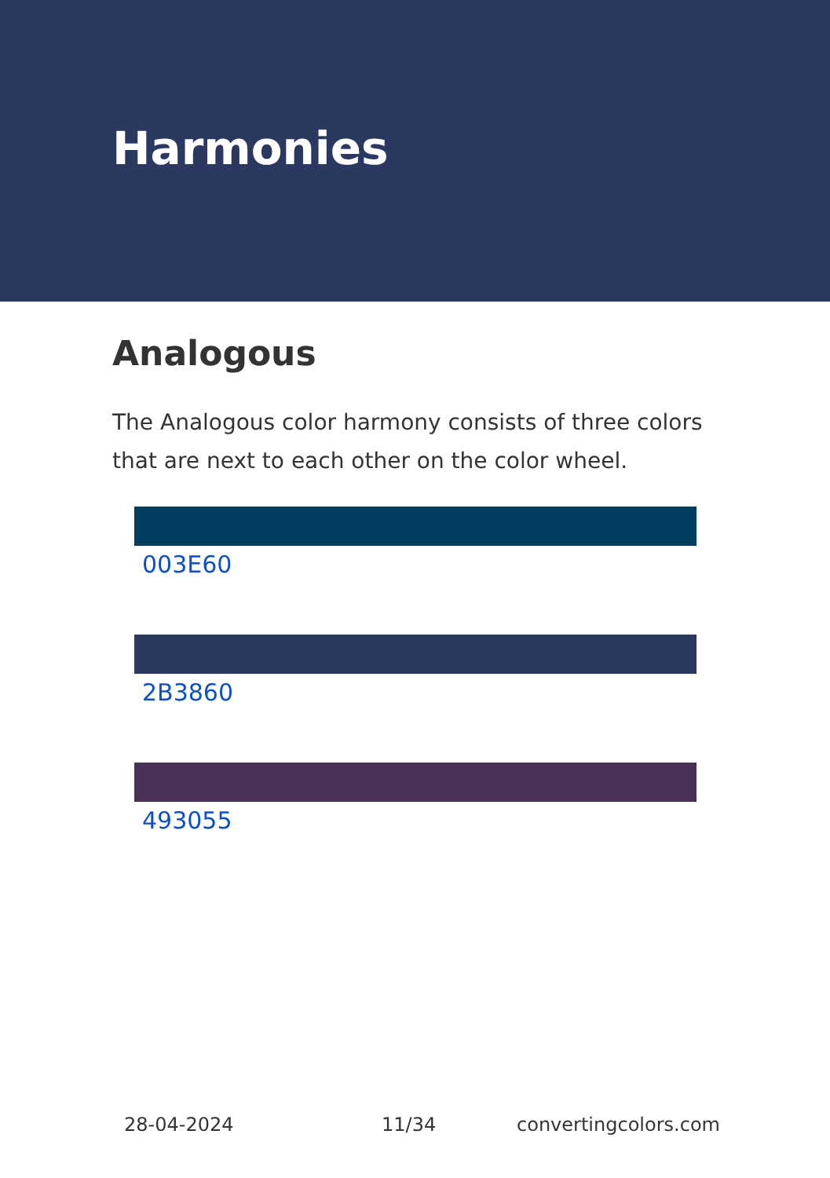Harmonies
Analogous
The Analogous color harmony consists of three colors that are next to each other on the color wheel.
003E60
2B3860
493055
28-04-2024 11/34 convertingcolors.com